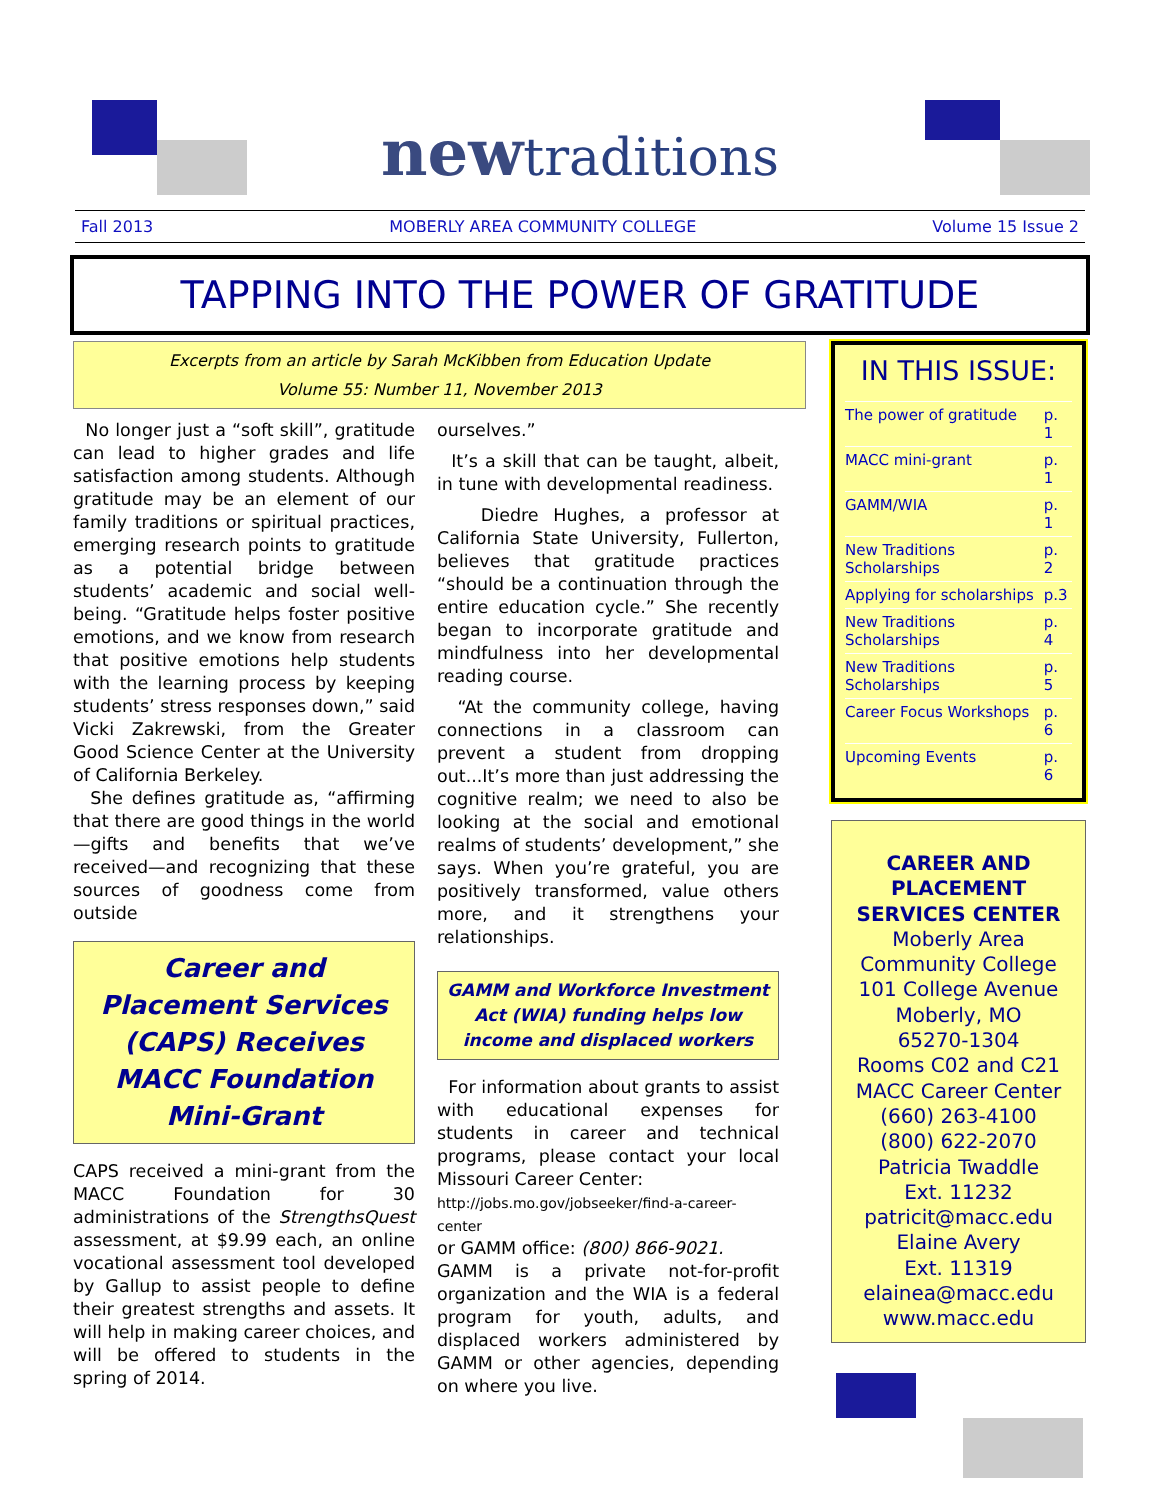newtraditions
Fall 2013 MOBERLY AREA COMMUNITY COLLEGE Volume 15 Issue 2
TAPPING INTO THE POWER OF GRATITUDE
Excerpts from an article by Sarah McKibben from Education Update
Volume 55: Number 11, November 2013
No longer just a “soft skill”, gratitude can lead to higher grades and life satisfaction among students. Although gratitude may be an element of our family traditions or spiritual practices, emerging research points to gratitude as a potential bridge between students’ academic and social well-being. “Gratitude helps foster positive emotions, and we know from research that positive emotions help students with the learning process by keeping students’ stress responses down,” said Vicki Zakrewski, from the Greater Good Science Center at the University of California Berkeley.
She defines gratitude as, “affirming that there are good things in the world—gifts and benefits that we’ve received—and recognizing that these sources of goodness come from outside
Career and Placement Services (CAPS) Receives MACC Foundation Mini-Grant
CAPS received a mini-grant from the MACC Foundation for 30 administrations of the StrengthsQuest assessment, at $9.99 each, an online vocational assessment tool developed by Gallup to assist people to define their greatest strengths and assets. It will help in making career choices, and will be offered to students in the spring of 2014.
ourselves.”
It’s a skill that can be taught, albeit, in tune with developmental readiness.
Diedre Hughes, a professor at California State University, Fullerton, believes that gratitude practices “should be a continuation through the entire education cycle.” She recently began to incorporate gratitude and mindfulness into her developmental reading course.
“At the community college, having connections in a classroom can prevent a student from dropping out...It’s more than just addressing the cognitive realm; we need to also be looking at the social and emotional realms of students’ development,” she says. When you’re grateful, you are positively transformed, value others more, and it strengthens your relationships.
GAMM and Workforce Investment Act (WIA) funding helps low income and displaced workers
For information about grants to assist with educational expenses for students in career and technical programs, please contact your local Missouri Career Center:
http://jobs.mo.gov/jobseeker/find-a-career-center
or GAMM office: (800) 866-9021.
GAMM is a private not-for-profit organization and the WIA is a federal program for youth, adults, and displaced workers administered by GAMM or other agencies, depending on where you live.
IN THIS ISSUE:
| The power of gratitude | p. 1 |
| MACC mini-grant | p. 1 |
| GAMM/WIA | p. 1 |
| New Traditions Scholarships | p. 2 |
| Applying for scholarships | p.3 |
| New Traditions Scholarships | p. 4 |
| New Traditions Scholarships | p. 5 |
| Career Focus Workshops | p. 6 |
| Upcoming Events | p. 6 |
CAREER AND PLACEMENT SERVICES CENTER
Moberly Area Community College
101 College Avenue
Moberly, MO
65270-1304
Rooms C02 and C21
MACC Career Center
(660) 263-4100
(800) 622-2070
Patricia Twaddle
Ext. 11232
patricit@macc.edu
Elaine Avery
Ext. 11319
elainea@macc.edu
www.macc.edu